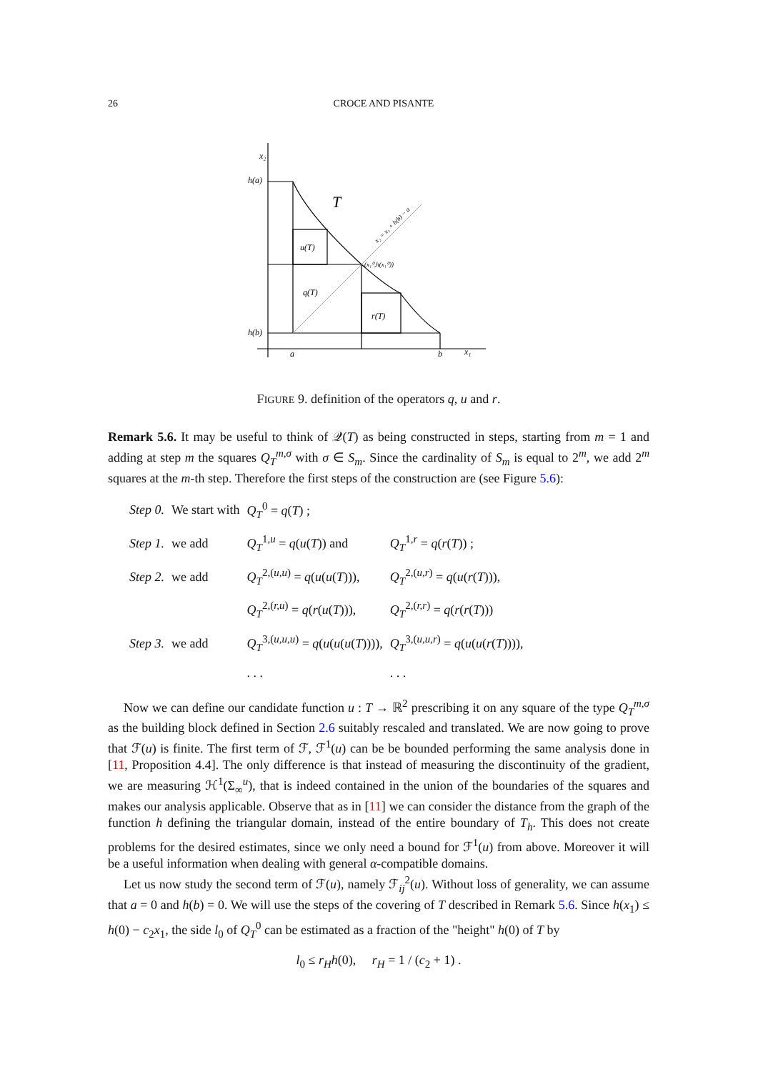26 CROCE AND PISANTE
h(a)
h(b)
a
b
x₂
x₁
T
u(T)
q(T)
r(T)
(x₁⁰,h(x₁⁰))
x₂ = x₁ + h(b) − a
FIGURE 9. definition of the operators q, u and r.
Remark 5.6. It may be useful to think of 𝒬(T) as being constructed in steps, starting from m = 1 and adding at step m the squares Q<sub>T</sub><sup>m,σ</sup> with σ ∈ S<sub>m</sub>. Since the cardinality of S<sub>m</sub> is equal to 2<sup>m</sup>, we add 2<sup>m</sup> squares at the m-th step. Therefore the first steps of the construction are (see Figure 5.6):
| Step 0. | We start with | Q<sub>T</sub><sup>0</sup> = q ( T ) ; | |
| Step 1. | we add | Q<sub>T</sub><sup>1,u</sup> = q ( u ( T )) and | Q<sub>T</sub><sup>1,r</sup> = q ( r ( T )) ; |
| Step 2. | we add | Q<sub>T</sub><sup>2,(u,u)</sup> = q ( u ( u ( T ))), | Q<sub>T</sub><sup>2,(u,r)</sup> = q ( u ( r ( T ))), |
| | | Q<sub>T</sub><sup>2,(r,u)</sup> = q ( r ( u ( T ))), | Q<sub>T</sub><sup>2,(r,r)</sup> = q ( r ( r ( T ))) |
| Step 3. | we add | Q<sub>T</sub><sup>3,(u,u,u)</sup> = q ( u ( u ( u ( T )))), | Q<sub>T</sub><sup>3,(u,u,r)</sup> = q ( u ( u ( r ( T )))), |
| | | . . . | . . . |
Now we can define our candidate function u : T → ℝ<sup>2</sup> prescribing it on any square of the type Q<sub>T</sub><sup>m,σ</sup> as the building block defined in Section 2.6 suitably rescaled and translated. We are now going to prove that ℱ(u) is finite. The first term of ℱ, ℱ<sup>1</sup>(u) can be be bounded performing the same analysis done in [11, Proposition 4.4]. The only difference is that instead of measuring the discontinuity of the gradient, we are measuring ℋ<sup>1</sup>(Σ<sub>∞</sub><sup>u</sup>), that is indeed contained in the union of the boundaries of the squares and makes our analysis applicable. Observe that as in [11] we can consider the distance from the graph of the function h defining the triangular domain, instead of the entire boundary of T<sub>h</sub>. This does not create problems for the desired estimates, since we only need a bound for ℱ<sup>1</sup>(u) from above. Moreover it will be a useful information when dealing with general α-compatible domains.
Let us now study the second term of ℱ(u), namely ℱ<sub>ij</sub><sup>2</sup>(u). Without loss of generality, we can assume that a = 0 and h(b) = 0. We will use the steps of the covering of T described in Remark 5.6. Since h(x<sub>1</sub>) ≤ h(0) − c<sub>2</sub>x<sub>1</sub>, the side l<sub>0</sub> of Q<sub>T</sub><sup>0</sup> can be estimated as a fraction of the "height" h(0) of T by
l<sub>0</sub> ≤ r<sub>H</sub> h(0), r<sub>H</sub> = 1 / (c<sub>2</sub> + 1) .